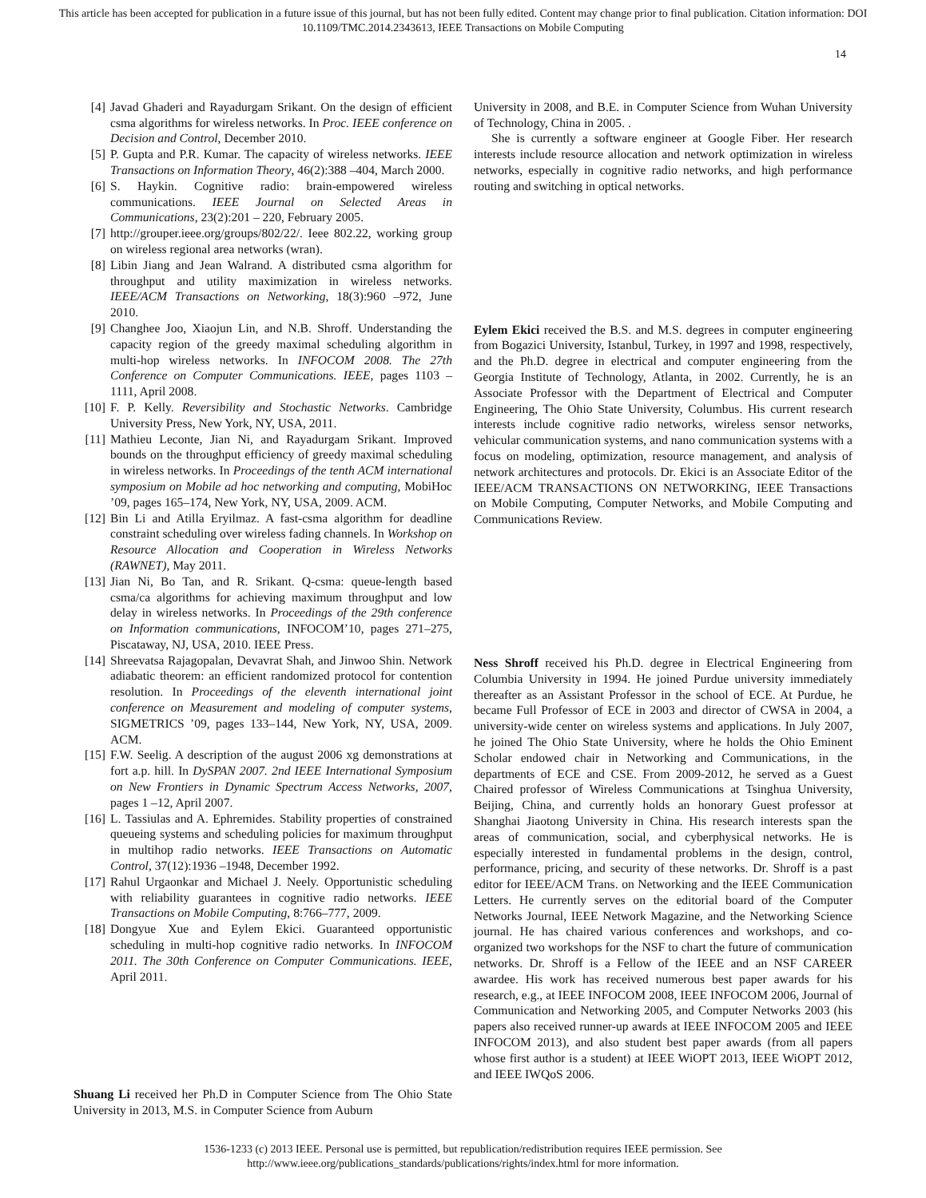This article has been accepted for publication in a future issue of this journal, but has not been fully edited. Content may change prior to final publication. Citation information: DOI
10.1109/TMC.2014.2343613, IEEE Transactions on Mobile Computing
14
[4] Javad Ghaderi and Rayadurgam Srikant. On the design of efficient csma algorithms for wireless networks. In Proc. IEEE conference on Decision and Control, December 2010.
[5] P. Gupta and P.R. Kumar. The capacity of wireless networks. IEEE Transactions on Information Theory, 46(2):388 –404, March 2000.
[6] S. Haykin. Cognitive radio: brain-empowered wireless communications. IEEE Journal on Selected Areas in Communications, 23(2):201 – 220, February 2005.
[7] http://grouper.ieee.org/groups/802/22/. Ieee 802.22, working group on wireless regional area networks (wran).
[8] Libin Jiang and Jean Walrand. A distributed csma algorithm for throughput and utility maximization in wireless networks. IEEE/ACM Transactions on Networking, 18(3):960 –972, June 2010.
[9] Changhee Joo, Xiaojun Lin, and N.B. Shroff. Understanding the capacity region of the greedy maximal scheduling algorithm in multi-hop wireless networks. In INFOCOM 2008. The 27th Conference on Computer Communications. IEEE, pages 1103 –1111, April 2008.
[10] F. P. Kelly. Reversibility and Stochastic Networks. Cambridge University Press, New York, NY, USA, 2011.
[11] Mathieu Leconte, Jian Ni, and Rayadurgam Srikant. Improved bounds on the throughput efficiency of greedy maximal scheduling in wireless networks. In Proceedings of the tenth ACM international symposium on Mobile ad hoc networking and computing, MobiHoc ’09, pages 165–174, New York, NY, USA, 2009. ACM.
[12] Bin Li and Atilla Eryilmaz. A fast-csma algorithm for deadline constraint scheduling over wireless fading channels. In Workshop on Resource Allocation and Cooperation in Wireless Networks (RAWNET), May 2011.
[13] Jian Ni, Bo Tan, and R. Srikant. Q-csma: queue-length based csma/ca algorithms for achieving maximum throughput and low delay in wireless networks. In Proceedings of the 29th conference on Information communications, INFOCOM’10, pages 271–275, Piscataway, NJ, USA, 2010. IEEE Press.
[14] Shreevatsa Rajagopalan, Devavrat Shah, and Jinwoo Shin. Network adiabatic theorem: an efficient randomized protocol for contention resolution. In Proceedings of the eleventh international joint conference on Measurement and modeling of computer systems, SIGMETRICS ’09, pages 133–144, New York, NY, USA, 2009. ACM.
[15] F.W. Seelig. A description of the august 2006 xg demonstrations at fort a.p. hill. In DySPAN 2007. 2nd IEEE International Symposium on New Frontiers in Dynamic Spectrum Access Networks, 2007, pages 1 –12, April 2007.
[16] L. Tassiulas and A. Ephremides. Stability properties of constrained queueing systems and scheduling policies for maximum throughput in multihop radio networks. IEEE Transactions on Automatic Control, 37(12):1936 –1948, December 1992.
[17] Rahul Urgaonkar and Michael J. Neely. Opportunistic scheduling with reliability guarantees in cognitive radio networks. IEEE Transactions on Mobile Computing, 8:766–777, 2009.
[18] Dongyue Xue and Eylem Ekici. Guaranteed opportunistic scheduling in multi-hop cognitive radio networks. In INFOCOM 2011. The 30th Conference on Computer Communications. IEEE, April 2011.
Shuang Li received her Ph.D in Computer Science from The Ohio State University in 2013, M.S. in Computer Science from Auburn
University in 2008, and B.E. in Computer Science from Wuhan University of Technology, China in 2005. .
She is currently a software engineer at Google Fiber. Her research interests include resource allocation and network optimization in wireless networks, especially in cognitive radio networks, and high performance routing and switching in optical networks.
Eylem Ekici received the B.S. and M.S. degrees in computer engineering from Bogazici University, Istanbul, Turkey, in 1997 and 1998, respectively, and the Ph.D. degree in electrical and computer engineering from the Georgia Institute of Technology, Atlanta, in 2002. Currently, he is an Associate Professor with the Department of Electrical and Computer Engineering, The Ohio State University, Columbus. His current research interests include cognitive radio networks, wireless sensor networks, vehicular communication systems, and nano communication systems with a focus on modeling, optimization, resource management, and analysis of network architectures and protocols. Dr. Ekici is an Associate Editor of the IEEE/ACM TRANSACTIONS ON NETWORKING, IEEE Transactions on Mobile Computing, Computer Networks, and Mobile Computing and Communications Review.
Ness Shroff received his Ph.D. degree in Electrical Engineering from Columbia University in 1994. He joined Purdue university immediately thereafter as an Assistant Professor in the school of ECE. At Purdue, he became Full Professor of ECE in 2003 and director of CWSA in 2004, a university-wide center on wireless systems and applications. In July 2007, he joined The Ohio State University, where he holds the Ohio Eminent Scholar endowed chair in Networking and Communications, in the departments of ECE and CSE. From 2009-2012, he served as a Guest Chaired professor of Wireless Communications at Tsinghua University, Beijing, China, and currently holds an honorary Guest professor at Shanghai Jiaotong University in China. His research interests span the areas of communication, social, and cyberphysical networks. He is especially interested in fundamental problems in the design, control, performance, pricing, and security of these networks. Dr. Shroff is a past editor for IEEE/ACM Trans. on Networking and the IEEE Communication Letters. He currently serves on the editorial board of the Computer Networks Journal, IEEE Network Magazine, and the Networking Science journal. He has chaired various conferences and workshops, and co-organized two workshops for the NSF to chart the future of communication networks. Dr. Shroff is a Fellow of the IEEE and an NSF CAREER awardee. His work has received numerous best paper awards for his research, e.g., at IEEE INFOCOM 2008, IEEE INFOCOM 2006, Journal of Communication and Networking 2005, and Computer Networks 2003 (his papers also received runner-up awards at IEEE INFOCOM 2005 and IEEE INFOCOM 2013), and also student best paper awards (from all papers whose first author is a student) at IEEE WiOPT 2013, IEEE WiOPT 2012, and IEEE IWQoS 2006.
1536-1233 (c) 2013 IEEE. Personal use is permitted, but republication/redistribution requires IEEE permission. See
http://www.ieee.org/publications_standards/publications/rights/index.html for more information.